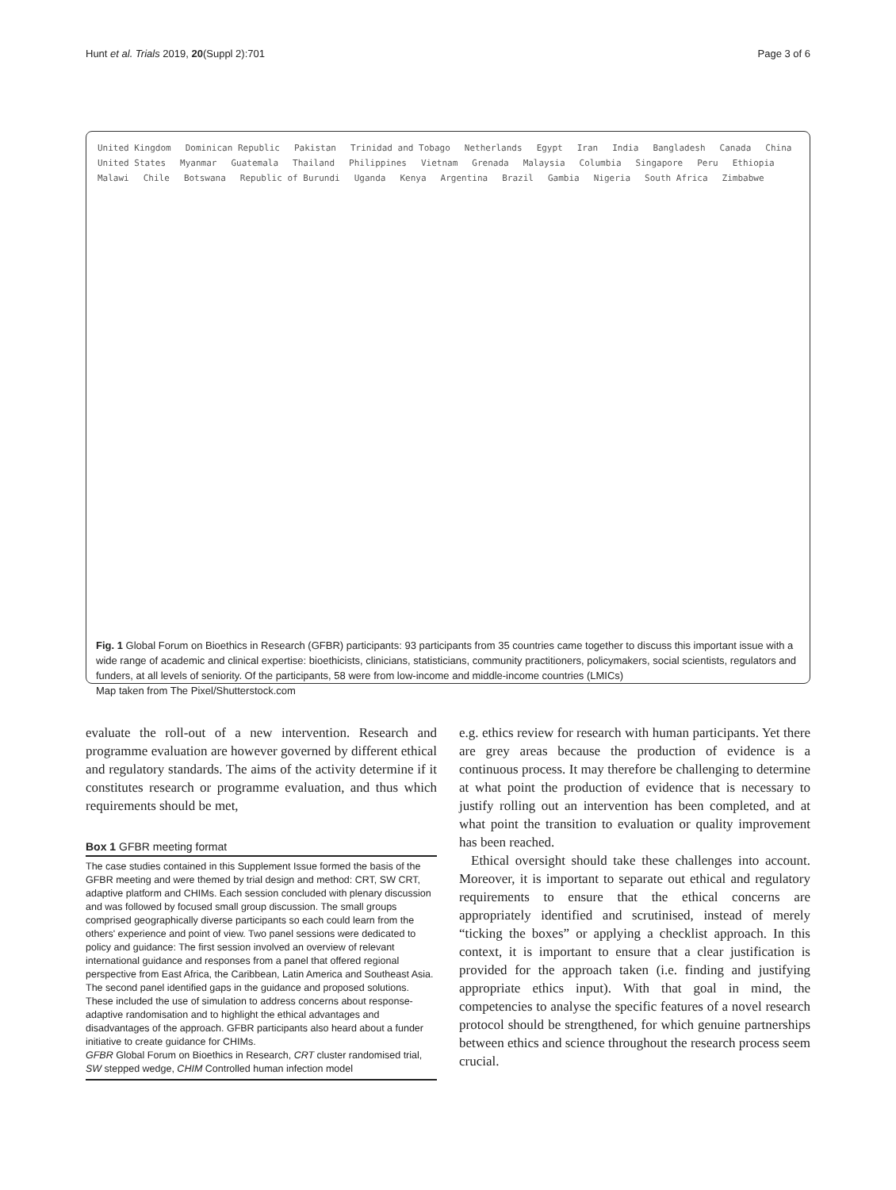Hunt et al. Trials 2019, 20(Suppl 2):701 Page 3 of 6
United Kingdom Dominican Republic Pakistan Trinidad and Tobago Netherlands Egypt Iran India Bangladesh Canada China United States Myanmar Guatemala Thailand Philippines Vietnam Grenada Malaysia Columbia Singapore Peru Ethiopia Malawi Chile Botswana Republic of Burundi Uganda Kenya Argentina Brazil Gambia Nigeria South Africa Zimbabwe
Fig. 1 Global Forum on Bioethics in Research (GFBR) participants: 93 participants from 35 countries came together to discuss this important issue with a wide range of academic and clinical expertise: bioethicists, clinicians, statisticians, community practitioners, policymakers, social scientists, regulators and funders, at all levels of seniority. Of the participants, 58 were from low-income and middle-income countries (LMICs)
Map taken from The Pixel/Shutterstock.com
evaluate the roll-out of a new intervention. Research and programme evaluation are however governed by different ethical and regulatory standards. The aims of the activity determine if it constitutes research or programme evaluation, and thus which requirements should be met,
Box 1 GFBR meeting format
The case studies contained in this Supplement Issue formed the basis of the GFBR meeting and were themed by trial design and method: CRT, SW CRT, adaptive platform and CHIMs. Each session concluded with plenary discussion and was followed by focused small group discussion. The small groups comprised geographically diverse participants so each could learn from the others' experience and point of view. Two panel sessions were dedicated to policy and guidance: The first session involved an overview of relevant international guidance and responses from a panel that offered regional perspective from East Africa, the Caribbean, Latin America and Southeast Asia. The second panel identified gaps in the guidance and proposed solutions. These included the use of simulation to address concerns about response-adaptive randomisation and to highlight the ethical advantages and disadvantages of the approach. GFBR participants also heard about a funder initiative to create guidance for CHIMs.
GFBR Global Forum on Bioethics in Research, CRT cluster randomised trial, SW stepped wedge, CHIM Controlled human infection model
e.g. ethics review for research with human participants. Yet there are grey areas because the production of evidence is a continuous process. It may therefore be challenging to determine at what point the production of evidence that is necessary to justify rolling out an intervention has been completed, and at what point the transition to evaluation or quality improvement has been reached.
Ethical oversight should take these challenges into account. Moreover, it is important to separate out ethical and regulatory requirements to ensure that the ethical concerns are appropriately identified and scrutinised, instead of merely “ticking the boxes” or applying a checklist approach. In this context, it is important to ensure that a clear justification is provided for the approach taken (i.e. finding and justifying appropriate ethics input). With that goal in mind, the competencies to analyse the specific features of a novel research protocol should be strengthened, for which genuine partnerships between ethics and science throughout the research process seem crucial.